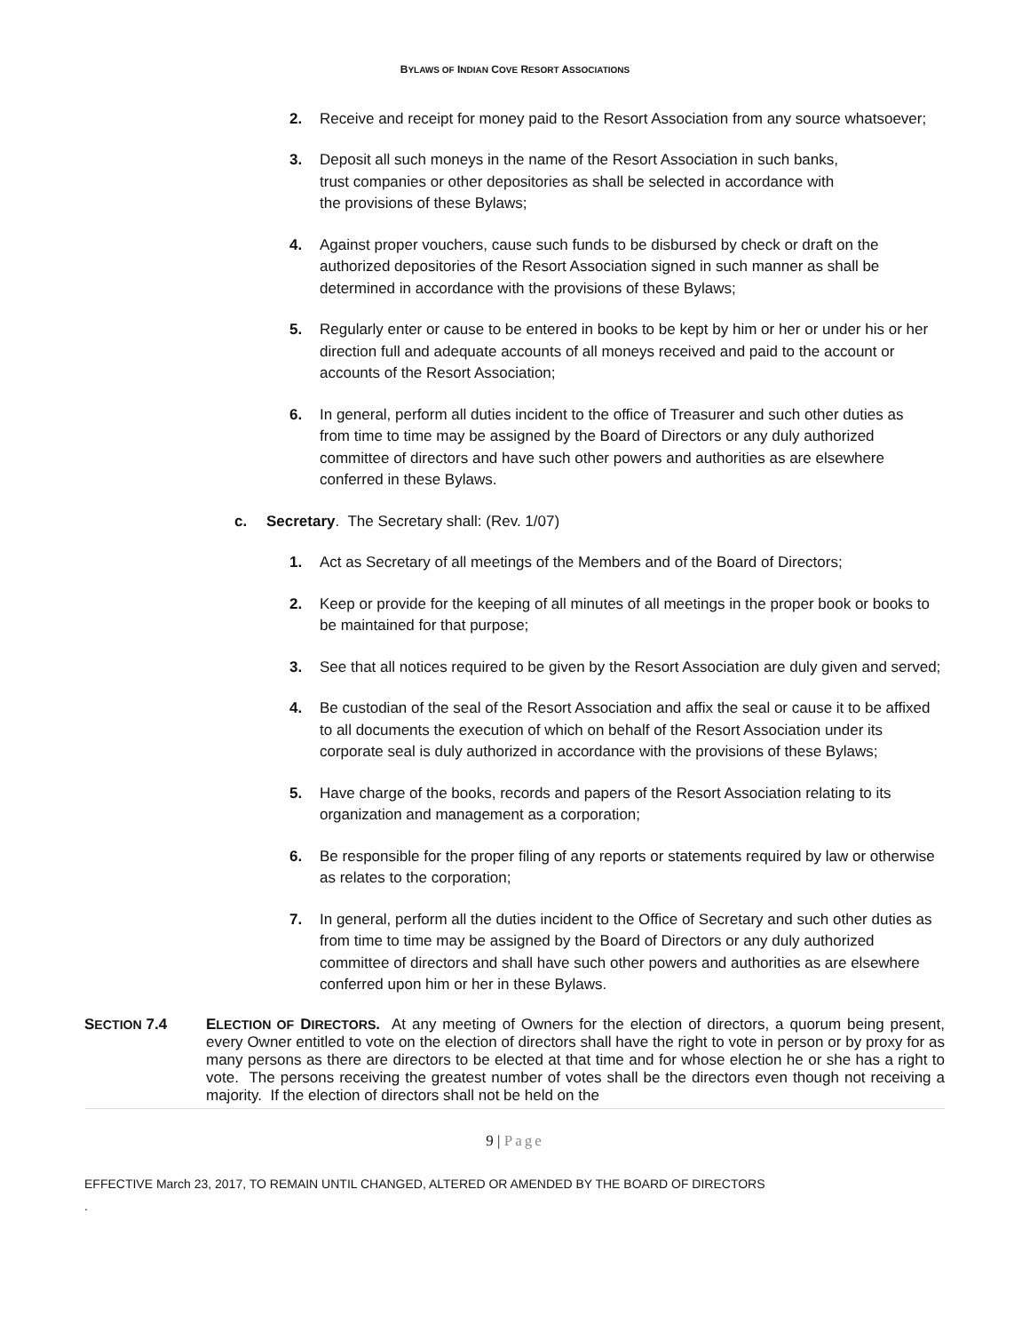BYLAWS OF INDIAN COVE RESORT ASSOCIATIONS
2. Receive and receipt for money paid to the Resort Association from any source whatsoever;
3. Deposit all such moneys in the name of the Resort Association in such banks,
trust companies or other depositories as shall be selected in accordance with
the provisions of these Bylaws;
4. Against proper vouchers, cause such funds to be disbursed by check or draft on the authorized depositories of the Resort Association signed in such manner as shall be determined in accordance with the provisions of these Bylaws;
5. Regularly enter or cause to be entered in books to be kept by him or her or under his or her direction full and adequate accounts of all moneys received and paid to the account or accounts of the Resort Association;
6. In general, perform all duties incident to the office of Treasurer and such other duties as
from time to time may be assigned by the Board of Directors or any duly authorized committee of directors and have such other powers and authorities as are elsewhere conferred in these Bylaws.
c. Secretary. The Secretary shall: (Rev. 1/07)
1. Act as Secretary of all meetings of the Members and of the Board of Directors;
2. Keep or provide for the keeping of all minutes of all meetings in the proper book or books to be maintained for that purpose;
3. See that all notices required to be given by the Resort Association are duly given and served;
4. Be custodian of the seal of the Resort Association and affix the seal or cause it to be affixed to all documents the execution of which on behalf of the Resort Association under its corporate seal is duly authorized in accordance with the provisions of these Bylaws;
5. Have charge of the books, records and papers of the Resort Association relating to its organization and management as a corporation;
6. Be responsible for the proper filing of any reports or statements required by law or otherwise as relates to the corporation;
7. In general, perform all the duties incident to the Office of Secretary and such other duties as from time to time may be assigned by the Board of Directors or any duly authorized committee of directors and shall have such other powers and authorities as are elsewhere conferred upon him or her in these Bylaws.
SECTION 7.4 ELECTION OF DIRECTORS. At any meeting of Owners for the election of directors, a quorum being present, every Owner entitled to vote on the election of directors shall have the right to vote in person or by proxy for as many persons as there are directors to be elected at that time and for whose election he or she has a right to vote. The persons receiving the greatest number of votes shall be the directors even though not receiving a majority. If the election of directors shall not be held on the
9 | Page
EFFECTIVE March 23, 2017, TO REMAIN UNTIL CHANGED, ALTERED OR AMENDED BY THE BOARD OF DIRECTORS
.